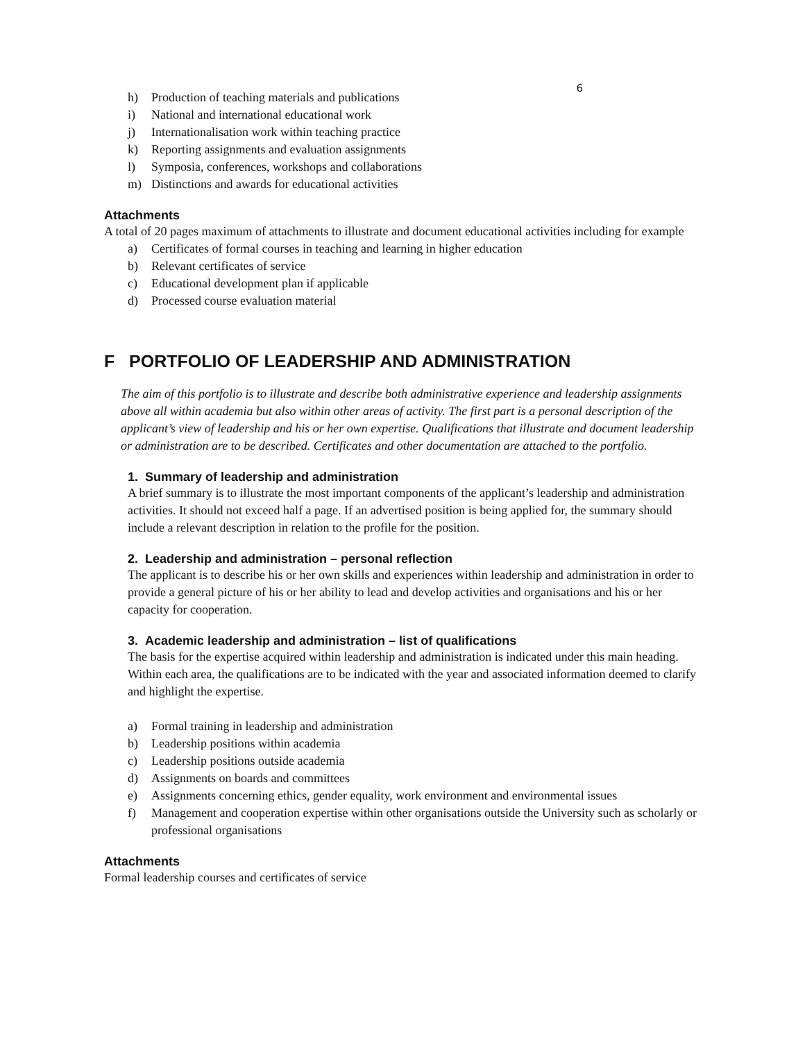6
h) Production of teaching materials and publications
i) National and international educational work
j) Internationalisation work within teaching practice
k) Reporting assignments and evaluation assignments
l) Symposia, conferences, workshops and collaborations
m) Distinctions and awards for educational activities
Attachments
A total of 20 pages maximum of attachments to illustrate and document educational activities including for example
a) Certificates of formal courses in teaching and learning in higher education
b) Relevant certificates of service
c) Educational development plan if applicable
d) Processed course evaluation material
F PORTFOLIO OF LEADERSHIP AND ADMINISTRATION
The aim of this portfolio is to illustrate and describe both administrative experience and leadership assignments above all within academia but also within other areas of activity. The first part is a personal description of the applicant’s view of leadership and his or her own expertise. Qualifications that illustrate and document leadership or administration are to be described. Certificates and other documentation are attached to the portfolio.
1. Summary of leadership and administration
A brief summary is to illustrate the most important components of the applicant’s leadership and administration activities. It should not exceed half a page. If an advertised position is being applied for, the summary should include a relevant description in relation to the profile for the position.
2. Leadership and administration – personal reflection
The applicant is to describe his or her own skills and experiences within leadership and administration in order to provide a general picture of his or her ability to lead and develop activities and organisations and his or her capacity for cooperation.
3. Academic leadership and administration – list of qualifications
The basis for the expertise acquired within leadership and administration is indicated under this main heading. Within each area, the qualifications are to be indicated with the year and associated information deemed to clarify and highlight the expertise.
a) Formal training in leadership and administration
b) Leadership positions within academia
c) Leadership positions outside academia
d) Assignments on boards and committees
e) Assignments concerning ethics, gender equality, work environment and environmental issues
f) Management and cooperation expertise within other organisations outside the University such as scholarly or professional organisations
Attachments
Formal leadership courses and certificates of service